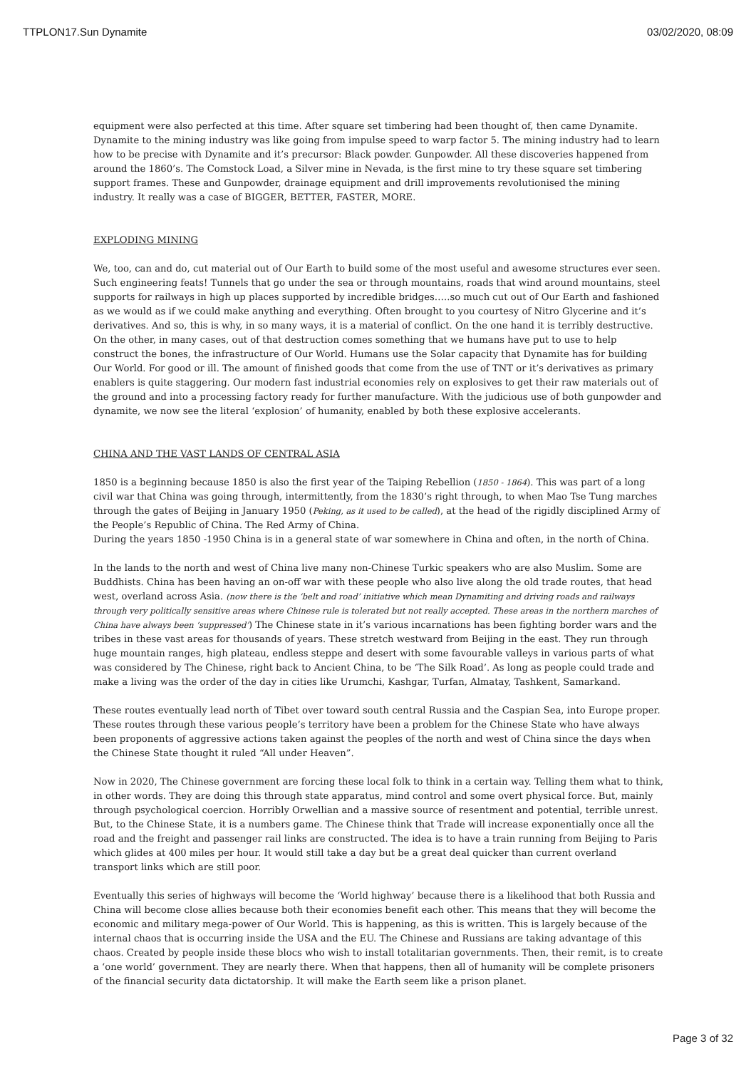TTPLON17.Sun Dynamite 03/02/2020, 08:09
equipment were also perfected at this time. After square set timbering had been thought of, then came Dynamite. Dynamite to the mining industry was like going from impulse speed to warp factor 5. The mining industry had to learn how to be precise with Dynamite and it’s precursor: Black powder. Gunpowder. All these discoveries happened from around the 1860’s. The Comstock Load, a Silver mine in Nevada, is the first mine to try these square set timbering support frames. These and Gunpowder, drainage equipment and drill improvements revolutionised the mining industry. It really was a case of BIGGER, BETTER, FASTER, MORE.
EXPLODING MINING
We, too, can and do, cut material out of Our Earth to build some of the most useful and awesome structures ever seen. Such engineering feats! Tunnels that go under the sea or through mountains, roads that wind around mountains, steel supports for railways in high up places supported by incredible bridges…..so much cut out of Our Earth and fashioned as we would as if we could make anything and everything. Often brought to you courtesy of Nitro Glycerine and it’s derivatives. And so, this is why, in so many ways, it is a material of conflict. On the one hand it is terribly destructive. On the other, in many cases, out of that destruction comes something that we humans have put to use to help construct the bones, the infrastructure of Our World. Humans use the Solar capacity that Dynamite has for building Our World. For good or ill. The amount of finished goods that come from the use of TNT or it’s derivatives as primary enablers is quite staggering. Our modern fast industrial economies rely on explosives to get their raw materials out of the ground and into a processing factory ready for further manufacture. With the judicious use of both gunpowder and dynamite, we now see the literal ‘explosion’ of humanity, enabled by both these explosive accelerants.
CHINA AND THE VAST LANDS OF CENTRAL ASIA
1850 is a beginning because 1850 is also the first year of the Taiping Rebellion (1850 - 1864). This was part of a long civil war that China was going through, intermittently, from the 1830’s right through, to when Mao Tse Tung marches through the gates of Beijing in January 1950 (Peking, as it used to be called), at the head of the rigidly disciplined Army of the People’s Republic of China. The Red Army of China.
During the years 1850 -1950 China is in a general state of war somewhere in China and often, in the north of China.
In the lands to the north and west of China live many non-Chinese Turkic speakers who are also Muslim. Some are Buddhists. China has been having an on-off war with these people who also live along the old trade routes, that head west, overland across Asia. (now there is the ‘belt and road’ initiative which mean Dynamiting and driving roads and railways through very politically sensitive areas where Chinese rule is tolerated but not really accepted. These areas in the northern marches of China have always been ‘suppressed’) The Chinese state in it’s various incarnations has been fighting border wars and the tribes in these vast areas for thousands of years. These stretch westward from Beijing in the east. They run through huge mountain ranges, high plateau, endless steppe and desert with some favourable valleys in various parts of what was considered by The Chinese, right back to Ancient China, to be ‘The Silk Road’. As long as people could trade and make a living was the order of the day in cities like Urumchi, Kashgar, Turfan, Almatay, Tashkent, Samarkand.
These routes eventually lead north of Tibet over toward south central Russia and the Caspian Sea, into Europe proper. These routes through these various people’s territory have been a problem for the Chinese State who have always been proponents of aggressive actions taken against the peoples of the north and west of China since the days when the Chinese State thought it ruled “All under Heaven”.
Now in 2020, The Chinese government are forcing these local folk to think in a certain way. Telling them what to think, in other words. They are doing this through state apparatus, mind control and some overt physical force. But, mainly through psychological coercion. Horribly Orwellian and a massive source of resentment and potential, terrible unrest. But, to the Chinese State, it is a numbers game. The Chinese think that Trade will increase exponentially once all the road and the freight and passenger rail links are constructed. The idea is to have a train running from Beijing to Paris which glides at 400 miles per hour. It would still take a day but be a great deal quicker than current overland transport links which are still poor.
Eventually this series of highways will become the ‘World highway’ because there is a likelihood that both Russia and China will become close allies because both their economies benefit each other. This means that they will become the economic and military mega-power of Our World. This is happening, as this is written. This is largely because of the internal chaos that is occurring inside the USA and the EU. The Chinese and Russians are taking advantage of this chaos. Created by people inside these blocs who wish to install totalitarian governments. Then, their remit, is to create a ‘one world’ government. They are nearly there. When that happens, then all of humanity will be complete prisoners of the financial security data dictatorship. It will make the Earth seem like a prison planet.
Page 3 of 32